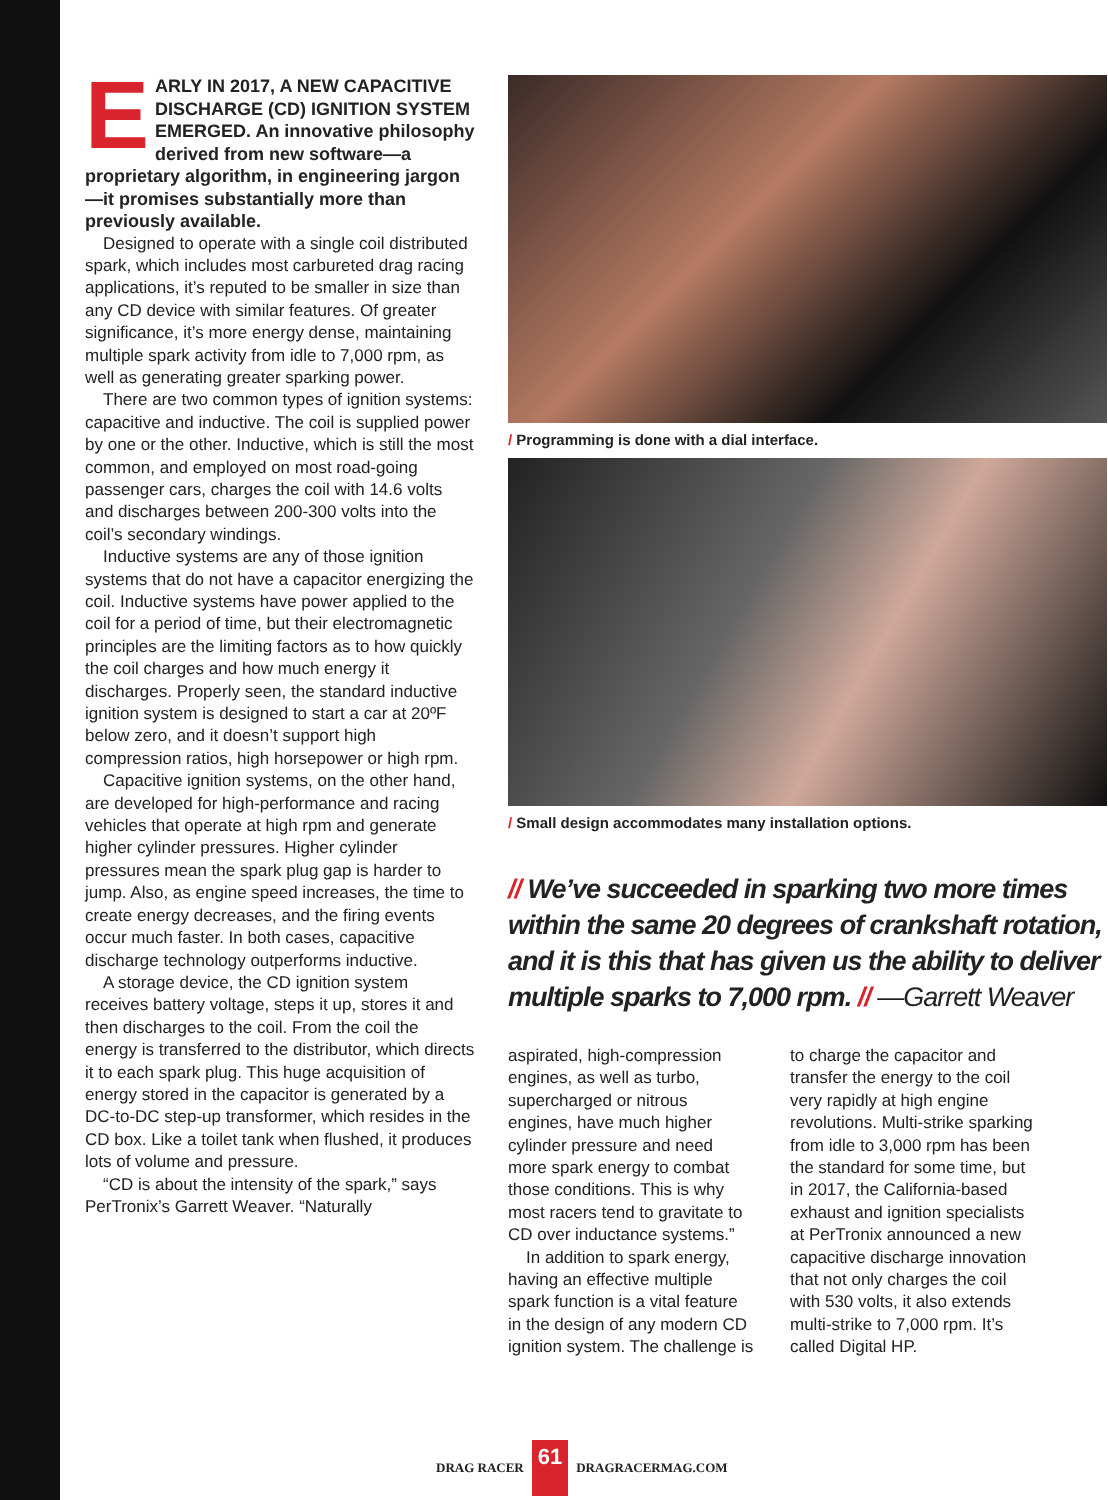EARLY IN 2017, A NEW CAPACITIVE DISCHARGE (CD) IGNITION SYSTEM EMERGED. An innovative philosophy derived from new software—a proprietary algorithm, in engineering jargon—it promises substantially more than previously available.
Designed to operate with a single coil distributed spark, which includes most carbureted drag racing applications, it’s reputed to be smaller in size than any CD device with similar features. Of greater significance, it’s more energy dense, maintaining multiple spark activity from idle to 7,000 rpm, as well as generating greater sparking power.
There are two common types of ignition systems: capacitive and inductive. The coil is supplied power by one or the other. Inductive, which is still the most common, and employed on most road-going passenger cars, charges the coil with 14.6 volts and discharges between 200-300 volts into the coil’s secondary windings.
Inductive systems are any of those ignition systems that do not have a capacitor energizing the coil. Inductive systems have power applied to the coil for a period of time, but their electromagnetic principles are the limiting factors as to how quickly the coil charges and how much energy it discharges. Properly seen, the standard inductive ignition system is designed to start a car at 20ºF below zero, and it doesn’t support high compression ratios, high horsepower or high rpm.
Capacitive ignition systems, on the other hand, are developed for high-performance and racing vehicles that operate at high rpm and generate higher cylinder pressures. Higher cylinder pressures mean the spark plug gap is harder to jump. Also, as engine speed increases, the time to create energy decreases, and the firing events occur much faster. In both cases, capacitive discharge technology outperforms inductive.
A storage device, the CD ignition system receives battery voltage, steps it up, stores it and then discharges to the coil. From the coil the energy is transferred to the distributor, which directs it to each spark plug. This huge acquisition of energy stored in the capacitor is generated by a DC-to-DC step-up transformer, which resides in the CD box. Like a toilet tank when flushed, it produces lots of volume and pressure.
“CD is about the intensity of the spark,” says PerTronix’s Garrett Weaver. “Naturally
/ Programming is done with a dial interface.
/ Small design accommodates many installation options.
// We’ve succeeded in sparking two more times within the same 20 degrees of crankshaft rotation, and it is this that has given us the ability to deliver multiple sparks to 7,000 rpm. // —Garrett Weaver
aspirated, high-compression engines, as well as turbo, supercharged or nitrous engines, have much higher cylinder pressure and need more spark energy to combat those conditions. This is why most racers tend to gravitate to CD over inductance systems.”
In addition to spark energy, having an effective multiple spark function is a vital feature in the design of any modern CD ignition system. The challenge is
to charge the capacitor and transfer the energy to the coil very rapidly at high engine revolutions. Multi-strike sparking from idle to 3,000 rpm has been the standard for some time, but in 2017, the California-based exhaust and ignition specialists at PerTronix announced a new capacitive discharge innovation that not only charges the coil with 530 volts, it also extends multi-strike to 7,000 rpm. It’s called Digital HP.
DRAG RACER 61 DRAGRACERMAG.COM